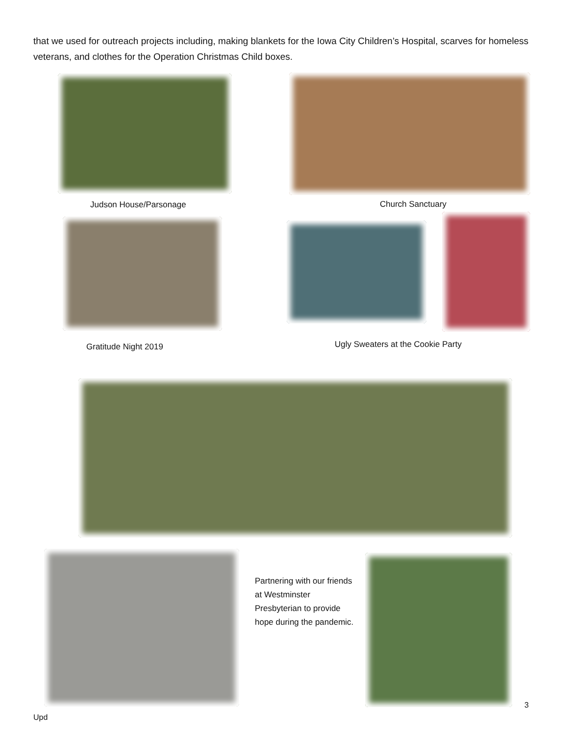that we used for outreach projects including, making blankets for the Iowa City Children’s Hospital, scarves for homeless veterans, and clothes for the Operation Christmas Child boxes.
Judson House/Parsonage Church Sanctuary
Gratitude Night 2019
Ugly Sweaters at the Cookie Party
Partnering with our friends at Westminster Presbyterian to provide hope during the pandemic.
3
Upd